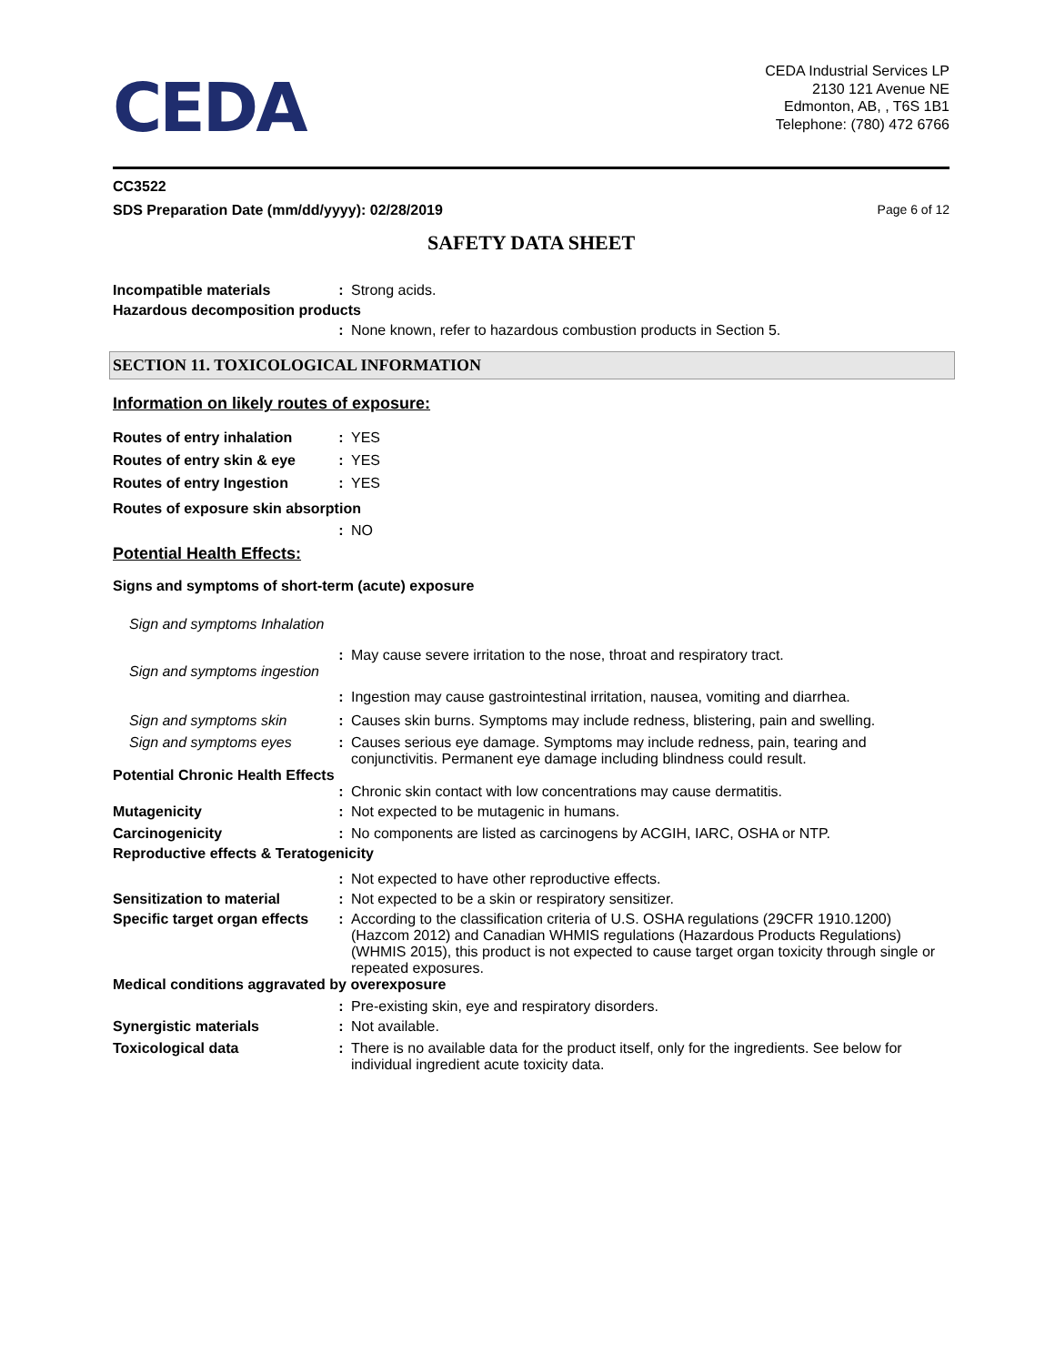CEDA
CEDA Industrial Services LP
2130 121 Avenue NE
Edmonton, AB, , T6S 1B1
Telephone: (780) 472 6766
CC3522
SDS Preparation Date (mm/dd/yyyy): 02/28/2019 Page 6 of 12
SAFETY DATA SHEET
Incompatible materials : Strong acids.
Hazardous decomposition products
: None known, refer to hazardous combustion products in Section 5.
SECTION 11. TOXICOLOGICAL INFORMATION
Information on likely routes of exposure:
Routes of entry inhalation
: YES
Routes of entry skin & eye
: YES
Routes of entry Ingestion : YES
Routes of exposure skin absorption
: NO
Potential Health Effects:
Signs and symptoms of short-term (acute) exposure
Sign and symptoms Inhalation
: May cause severe irritation to the nose, throat and respiratory tract.
Sign and symptoms ingestion
: Ingestion may cause gastrointestinal irritation, nausea, vomiting and diarrhea.
Sign and symptoms skin : Causes skin burns. Symptoms may include redness, blistering, pain and swelling.
Sign and symptoms eyes : Causes serious eye damage. Symptoms may include redness, pain, tearing and conjunctivitis. Permanent eye damage including blindness could result.
Potential Chronic Health Effects
: Chronic skin contact with low concentrations may cause dermatitis.
Mutagenicity : Not expected to be mutagenic in humans.
Carcinogenicity : No components are listed as carcinogens by ACGIH, IARC, OSHA or NTP.
Reproductive effects & Teratogenicity
: Not expected to have other reproductive effects.
Sensitization to material : Not expected to be a skin or respiratory sensitizer.
Specific target organ effects
: According to the classification criteria of U.S. OSHA regulations (29CFR 1910.1200) (Hazcom 2012) and Canadian WHMIS regulations (Hazardous Products Regulations) (WHMIS 2015), this product is not expected to cause target organ toxicity through single or repeated exposures.
Medical conditions aggravated by overexposure
: Pre-existing skin, eye and respiratory disorders.
Synergistic materials : Not available.
Toxicological data : There is no available data for the product itself, only for the ingredients. See below for individual ingredient acute toxicity data.